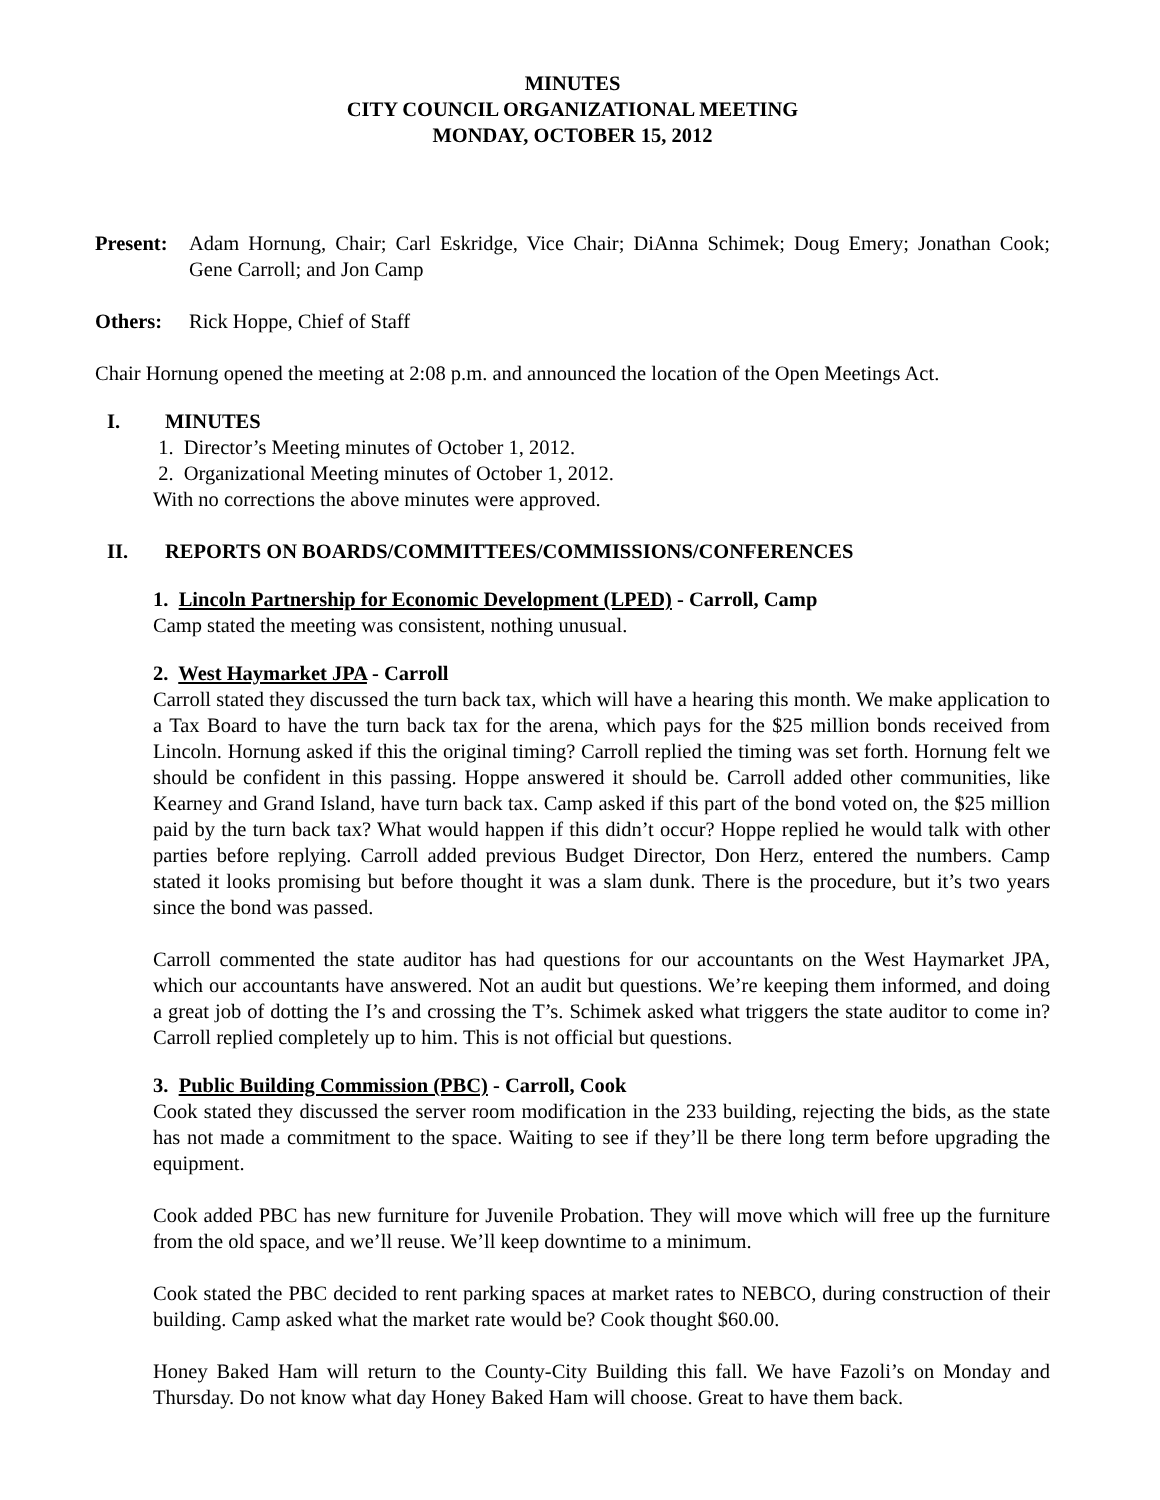MINUTES
CITY COUNCIL ORGANIZATIONAL MEETING
MONDAY, OCTOBER 15, 2012
Present:
Adam Hornung, Chair; Carl Eskridge, Vice Chair; DiAnna Schimek; Doug Emery; Jonathan Cook; Gene Carroll; and Jon Camp
Others: Rick Hoppe, Chief of Staff
Chair Hornung opened the meeting at 2:08 p.m. and announced the location of the Open Meetings Act.
I. MINUTES
1. Director’s Meeting minutes of October 1, 2012.
2. Organizational Meeting minutes of October 1, 2012.
With no corrections the above minutes were approved.
II. REPORTS ON BOARDS/COMMITTEES/COMMISSIONS/CONFERENCES
1. Lincoln Partnership for Economic Development (LPED) - Carroll, Camp
Camp stated the meeting was consistent, nothing unusual.
2. West Haymarket JPA - Carroll
Carroll stated they discussed the turn back tax, which will have a hearing this month. We make application to a Tax Board to have the turn back tax for the arena, which pays for the $25 million bonds received from Lincoln. Hornung asked if this the original timing? Carroll replied the timing was set forth. Hornung felt we should be confident in this passing. Hoppe answered it should be. Carroll added other communities, like Kearney and Grand Island, have turn back tax. Camp asked if this part of the bond voted on, the $25 million paid by the turn back tax? What would happen if this didn’t occur? Hoppe replied he would talk with other parties before replying. Carroll added previous Budget Director, Don Herz, entered the numbers. Camp stated it looks promising but before thought it was a slam dunk. There is the procedure, but it’s two years since the bond was passed.
Carroll commented the state auditor has had questions for our accountants on the West Haymarket JPA, which our accountants have answered. Not an audit but questions. We’re keeping them informed, and doing a great job of dotting the I’s and crossing the T’s. Schimek asked what triggers the state auditor to come in? Carroll replied completely up to him. This is not official but questions.
3. Public Building Commission (PBC) - Carroll, Cook
Cook stated they discussed the server room modification in the 233 building, rejecting the bids, as the state has not made a commitment to the space. Waiting to see if they’ll be there long term before upgrading the equipment.
Cook added PBC has new furniture for Juvenile Probation. They will move which will free up the furniture from the old space, and we’ll reuse. We’ll keep downtime to a minimum.
Cook stated the PBC decided to rent parking spaces at market rates to NEBCO, during construction of their building. Camp asked what the market rate would be? Cook thought $60.00.
Honey Baked Ham will return to the County-City Building this fall. We have Fazoli’s on Monday and Thursday. Do not know what day Honey Baked Ham will choose. Great to have them back.